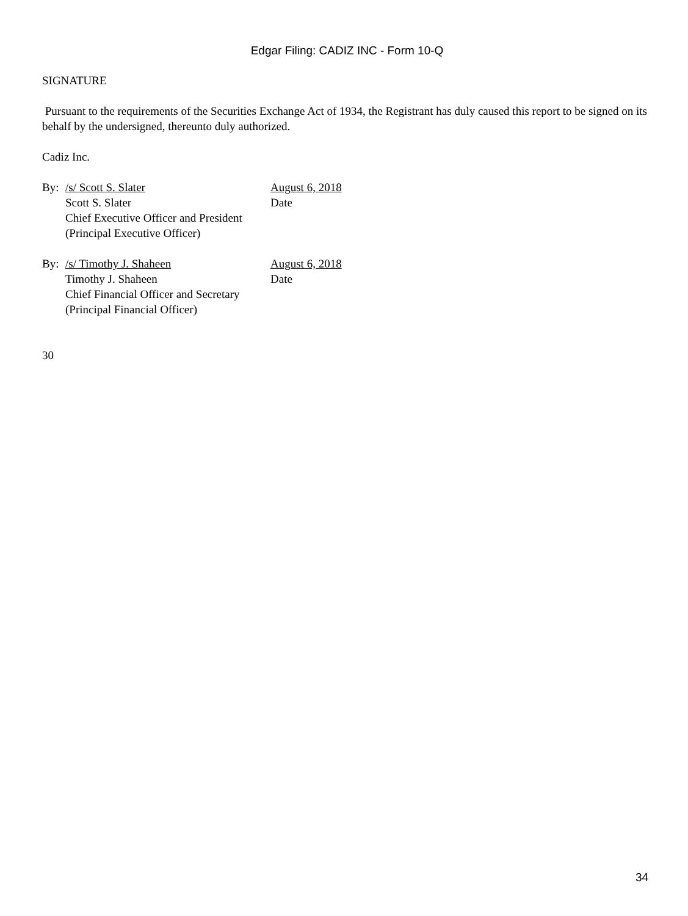Edgar Filing: CADIZ INC - Form 10-Q
SIGNATURE
Pursuant to the requirements of the Securities Exchange Act of 1934, the Registrant has duly caused this report to be signed on its behalf by the undersigned, thereunto duly authorized.
Cadiz Inc.
By:
/s/ Scott S. Slater
Scott S. Slater
Chief Executive Officer and President
(Principal Executive Officer)
August 6, 2018
Date
By:
/s/ Timothy J. Shaheen
Timothy J. Shaheen
Chief Financial Officer and Secretary
(Principal Financial Officer)
August 6, 2018
Date
30
34